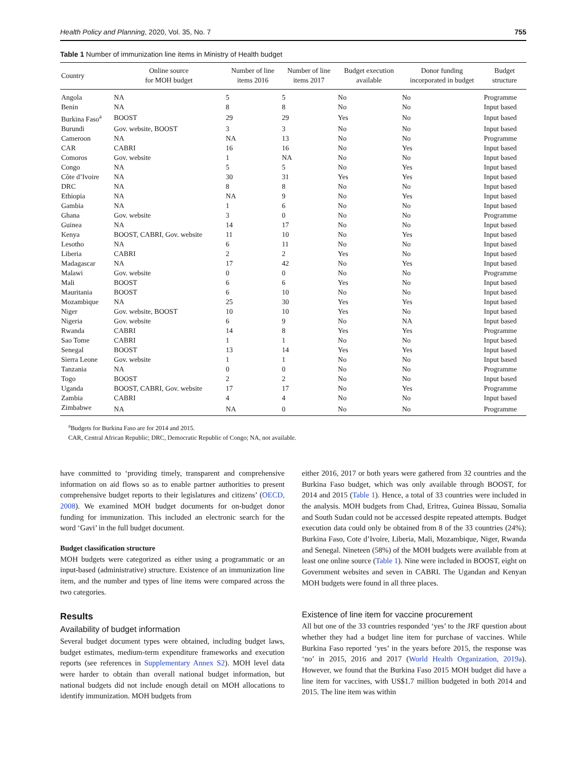Health Policy and Planning, 2020, Vol. 35, No. 7 755
Table 1 Number of immunization line items in Ministry of Health budget
| Country | Online source for MOH budget | Number of line items 2016 | Number of line items 2017 | Budget execution available | Donor funding incorporated in budget | Budget structure |
| --- | --- | --- | --- | --- | --- | --- |
| Angola | NA | 5 | 5 | No | No | Programme |
| Benin | NA | 8 | 8 | No | No | Input based |
| Burkina Faso<sup>a</sup> | BOOST | 29 | 29 | Yes | No | Input based |
| Burundi | Gov. website, BOOST | 3 | 3 | No | No | Input based |
| Cameroon | NA | NA | 13 | No | No | Programme |
| CAR | CABRI | 16 | 16 | No | Yes | Input based |
| Comoros | Gov. website | 1 | NA | No | No | Input based |
| Congo | NA | 5 | 5 | No | Yes | Input based |
| Côte d’Ivoire | NA | 30 | 31 | Yes | Yes | Input based |
| DRC | NA | 8 | 8 | No | No | Input based |
| Ethiopia | NA | NA | 9 | No | Yes | Input based |
| Gambia | NA | 1 | 6 | No | No | Input based |
| Ghana | Gov. website | 3 | 0 | No | No | Programme |
| Guinea | NA | 14 | 17 | No | No | Input based |
| Kenya | BOOST, CABRI, Gov. website | 11 | 10 | No | Yes | Input based |
| Lesotho | NA | 6 | 11 | No | No | Input based |
| Liberia | CABRI | 2 | 2 | Yes | No | Input based |
| Madagascar | NA | 17 | 42 | No | Yes | Input based |
| Malawi | Gov. website | 0 | 0 | No | No | Programme |
| Mali | BOOST | 6 | 6 | Yes | No | Input based |
| Mauritania | BOOST | 6 | 10 | No | No | Input based |
| Mozambique | NA | 25 | 30 | Yes | Yes | Input based |
| Niger | Gov. website, BOOST | 10 | 10 | Yes | No | Input based |
| Nigeria | Gov. website | 6 | 9 | No | NA | Input based |
| Rwanda | CABRI | 14 | 8 | Yes | Yes | Programme |
| Sao Tome | CABRI | 1 | 1 | No | No | Input based |
| Senegal | BOOST | 13 | 14 | Yes | Yes | Input based |
| Sierra Leone | Gov. website | 1 | 1 | No | No | Input based |
| Tanzania | NA | 0 | 0 | No | No | Programme |
| Togo | BOOST | 2 | 2 | No | No | Input based |
| Uganda | BOOST, CABRI, Gov. website | 17 | 17 | No | Yes | Programme |
| Zambia | CABRI | 4 | 4 | No | No | Input based |
| Zimbabwe | NA | NA | 0 | No | No | Programme |
<sup>a</sup> Budgets for Burkina Faso are for 2014 and 2015.
CAR, Central African Republic; DRC, Democratic Republic of Congo; NA, not available.
have committed to ‘providing timely, transparent and comprehensive information on aid flows so as to enable partner authorities to present comprehensive budget reports to their legislatures and citizens’ (OECD, 2008). We examined MOH budget documents for on-budget donor funding for immunization. This included an electronic search for the word ‘Gavi’ in the full budget document.
Budget classification structure
MOH budgets were categorized as either using a programmatic or an input-based (administrative) structure. Existence of an immunization line item, and the number and types of line items were compared across the two categories.
Results
Availability of budget information
Several budget document types were obtained, including budget laws, budget estimates, medium-term expenditure frameworks and execution reports (see references in Supplementary Annex S2). MOH level data were harder to obtain than overall national budget information, but national budgets did not include enough detail on MOH allocations to identify immunization. MOH budgets from
either 2016, 2017 or both years were gathered from 32 countries and the Burkina Faso budget, which was only available through BOOST, for 2014 and 2015 (Table 1). Hence, a total of 33 countries were included in the analysis. MOH budgets from Chad, Eritrea, Guinea Bissau, Somalia and South Sudan could not be accessed despite repeated attempts. Budget execution data could only be obtained from 8 of the 33 countries (24%); Burkina Faso, Cote d’Ivoire, Liberia, Mali, Mozambique, Niger, Rwanda and Senegal. Nineteen (58%) of the MOH budgets were available from at least one online source (Table 1). Nine were included in BOOST, eight on Government websites and seven in CABRI. The Ugandan and Kenyan MOH budgets were found in all three places.
Existence of line item for vaccine procurement
All but one of the 33 countries responded ‘yes’ to the JRF question about whether they had a budget line item for purchase of vaccines. While Burkina Faso reported ‘yes’ in the years before 2015, the response was ‘no’ in 2015, 2016 and 2017 (World Health Organization, 2019a). However, we found that the Burkina Faso 2015 MOH budget did have a line item for vaccines, with US$1.7 million budgeted in both 2014 and 2015. The line item was within